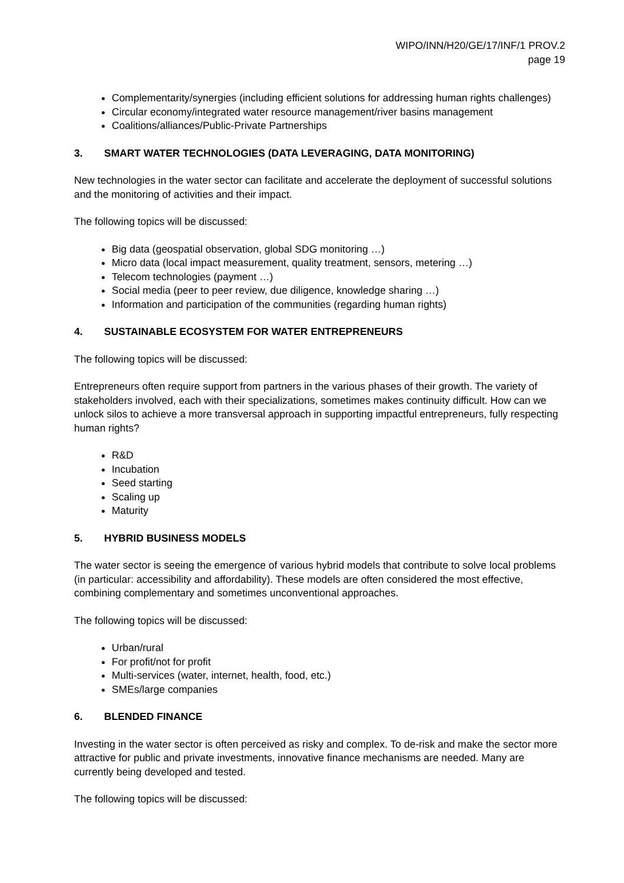WIPO/INN/H20/GE/17/INF/1 PROV.2
page 19
Complementarity/synergies (including efficient solutions for addressing human rights challenges)
Circular economy/integrated water resource management/river basins management
Coalitions/alliances/Public-Private Partnerships
3. SMART WATER TECHNOLOGIES (DATA LEVERAGING, DATA MONITORING)
New technologies in the water sector can facilitate and accelerate the deployment of successful solutions and the monitoring of activities and their impact.
The following topics will be discussed:
Big data (geospatial observation, global SDG monitoring …)
Micro data (local impact measurement, quality treatment, sensors, metering …)
Telecom technologies (payment …)
Social media (peer to peer review, due diligence, knowledge sharing …)
Information and participation of the communities (regarding human rights)
4. SUSTAINABLE ECOSYSTEM FOR WATER ENTREPRENEURS
The following topics will be discussed:
Entrepreneurs often require support from partners in the various phases of their growth. The variety of stakeholders involved, each with their specializations, sometimes makes continuity difficult. How can we unlock silos to achieve a more transversal approach in supporting impactful entrepreneurs, fully respecting human rights?
R&D
Incubation
Seed starting
Scaling up
Maturity
5. HYBRID BUSINESS MODELS
The water sector is seeing the emergence of various hybrid models that contribute to solve local problems (in particular: accessibility and affordability). These models are often considered the most effective, combining complementary and sometimes unconventional approaches.
The following topics will be discussed:
Urban/rural
For profit/not for profit
Multi-services (water, internet, health, food, etc.)
SMEs/large companies
6. BLENDED FINANCE
Investing in the water sector is often perceived as risky and complex. To de-risk and make the sector more attractive for public and private investments, innovative finance mechanisms are needed. Many are currently being developed and tested.
The following topics will be discussed: